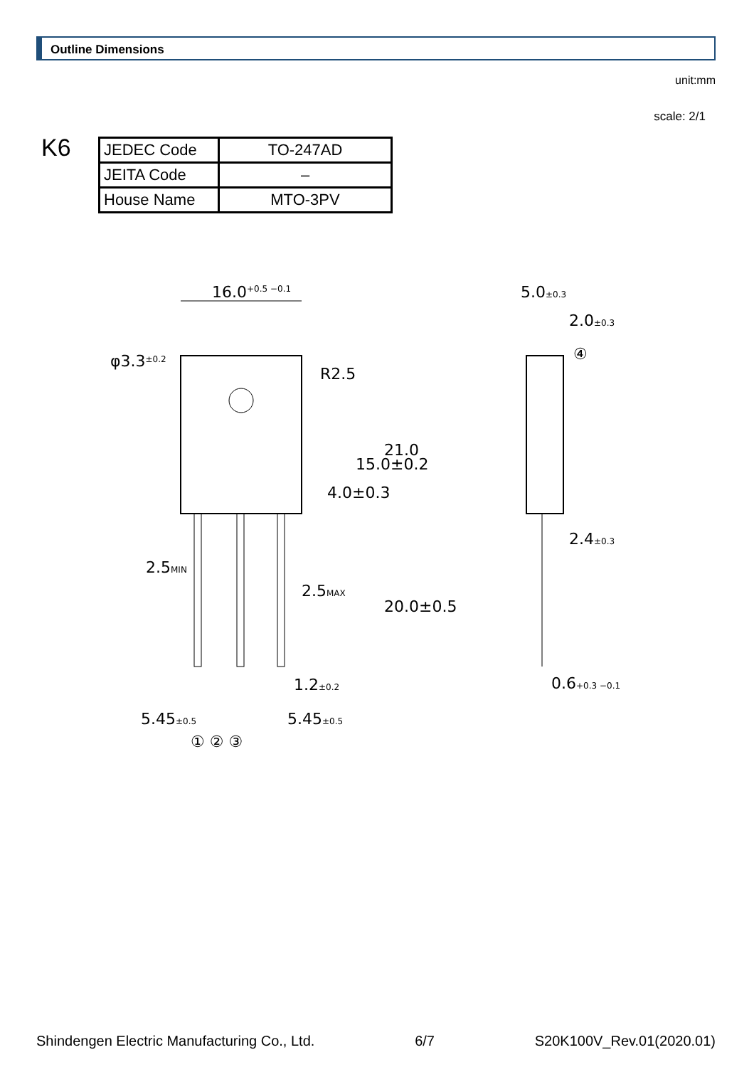Outline Dimensions
unit:mm
scale: 2/1
K6
| JEDEC Code | TO-247AD |
| JEITA Code | – |
| House Name | MTO-3PV |
16.0+0.5 −0.1
φ3.3±0.2
R2.5
4.0±0.3
15.0±0.2
21.0
2.5MIN
2.5MAX
20.0±0.5
1.2±0.2
5.45±0.5
5.45±0.5
① ② ③
5.0±0.3
2.0±0.3
④
2.4±0.3
0.6+0.3 −0.1
Shindengen Electric Manufacturing Co., Ltd. 6/7 S20K100V_Rev.01(2020.01)